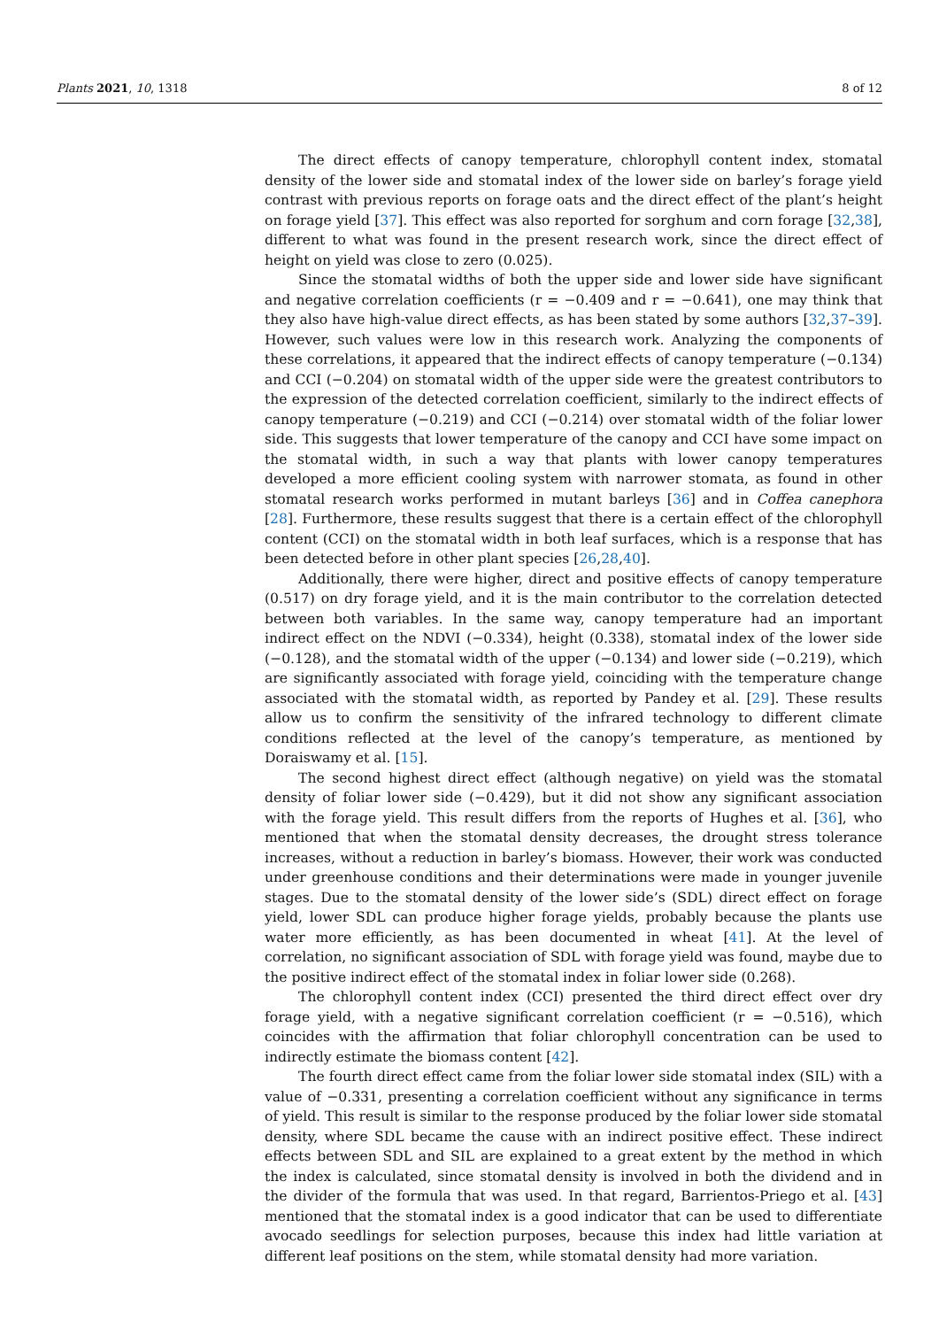Plants 2021, 10, 1318 8 of 12
The direct effects of canopy temperature, chlorophyll content index, stomatal density of the lower side and stomatal index of the lower side on barley’s forage yield contrast with previous reports on forage oats and the direct effect of the plant’s height on forage yield [37]. This effect was also reported for sorghum and corn forage [32,38], different to what was found in the present research work, since the direct effect of height on yield was close to zero (0.025).
Since the stomatal widths of both the upper side and lower side have significant and negative correlation coefficients (r = −0.409 and r = −0.641), one may think that they also have high-value direct effects, as has been stated by some authors [32,37–39]. However, such values were low in this research work. Analyzing the components of these correlations, it appeared that the indirect effects of canopy temperature (−0.134) and CCI (−0.204) on stomatal width of the upper side were the greatest contributors to the expression of the detected correlation coefficient, similarly to the indirect effects of canopy temperature (−0.219) and CCI (−0.214) over stomatal width of the foliar lower side. This suggests that lower temperature of the canopy and CCI have some impact on the stomatal width, in such a way that plants with lower canopy temperatures developed a more efficient cooling system with narrower stomata, as found in other stomatal research works performed in mutant barleys [36] and in Coffea canephora [28]. Furthermore, these results suggest that there is a certain effect of the chlorophyll content (CCI) on the stomatal width in both leaf surfaces, which is a response that has been detected before in other plant species [26,28,40].
Additionally, there were higher, direct and positive effects of canopy temperature (0.517) on dry forage yield, and it is the main contributor to the correlation detected between both variables. In the same way, canopy temperature had an important indirect effect on the NDVI (−0.334), height (0.338), stomatal index of the lower side (−0.128), and the stomatal width of the upper (−0.134) and lower side (−0.219), which are significantly associated with forage yield, coinciding with the temperature change associated with the stomatal width, as reported by Pandey et al. [29]. These results allow us to confirm the sensitivity of the infrared technology to different climate conditions reflected at the level of the canopy’s temperature, as mentioned by Doraiswamy et al. [15].
The second highest direct effect (although negative) on yield was the stomatal density of foliar lower side (−0.429), but it did not show any significant association with the forage yield. This result differs from the reports of Hughes et al. [36], who mentioned that when the stomatal density decreases, the drought stress tolerance increases, without a reduction in barley’s biomass. However, their work was conducted under greenhouse conditions and their determinations were made in younger juvenile stages. Due to the stomatal density of the lower side’s (SDL) direct effect on forage yield, lower SDL can produce higher forage yields, probably because the plants use water more efficiently, as has been documented in wheat [41]. At the level of correlation, no significant association of SDL with forage yield was found, maybe due to the positive indirect effect of the stomatal index in foliar lower side (0.268).
The chlorophyll content index (CCI) presented the third direct effect over dry forage yield, with a negative significant correlation coefficient (r = −0.516), which coincides with the affirmation that foliar chlorophyll concentration can be used to indirectly estimate the biomass content [42].
The fourth direct effect came from the foliar lower side stomatal index (SIL) with a value of −0.331, presenting a correlation coefficient without any significance in terms of yield. This result is similar to the response produced by the foliar lower side stomatal density, where SDL became the cause with an indirect positive effect. These indirect effects between SDL and SIL are explained to a great extent by the method in which the index is calculated, since stomatal density is involved in both the dividend and in the divider of the formula that was used. In that regard, Barrientos-Priego et al. [43] mentioned that the stomatal index is a good indicator that can be used to differentiate avocado seedlings for selection purposes, because this index had little variation at different leaf positions on the stem, while stomatal density had more variation.